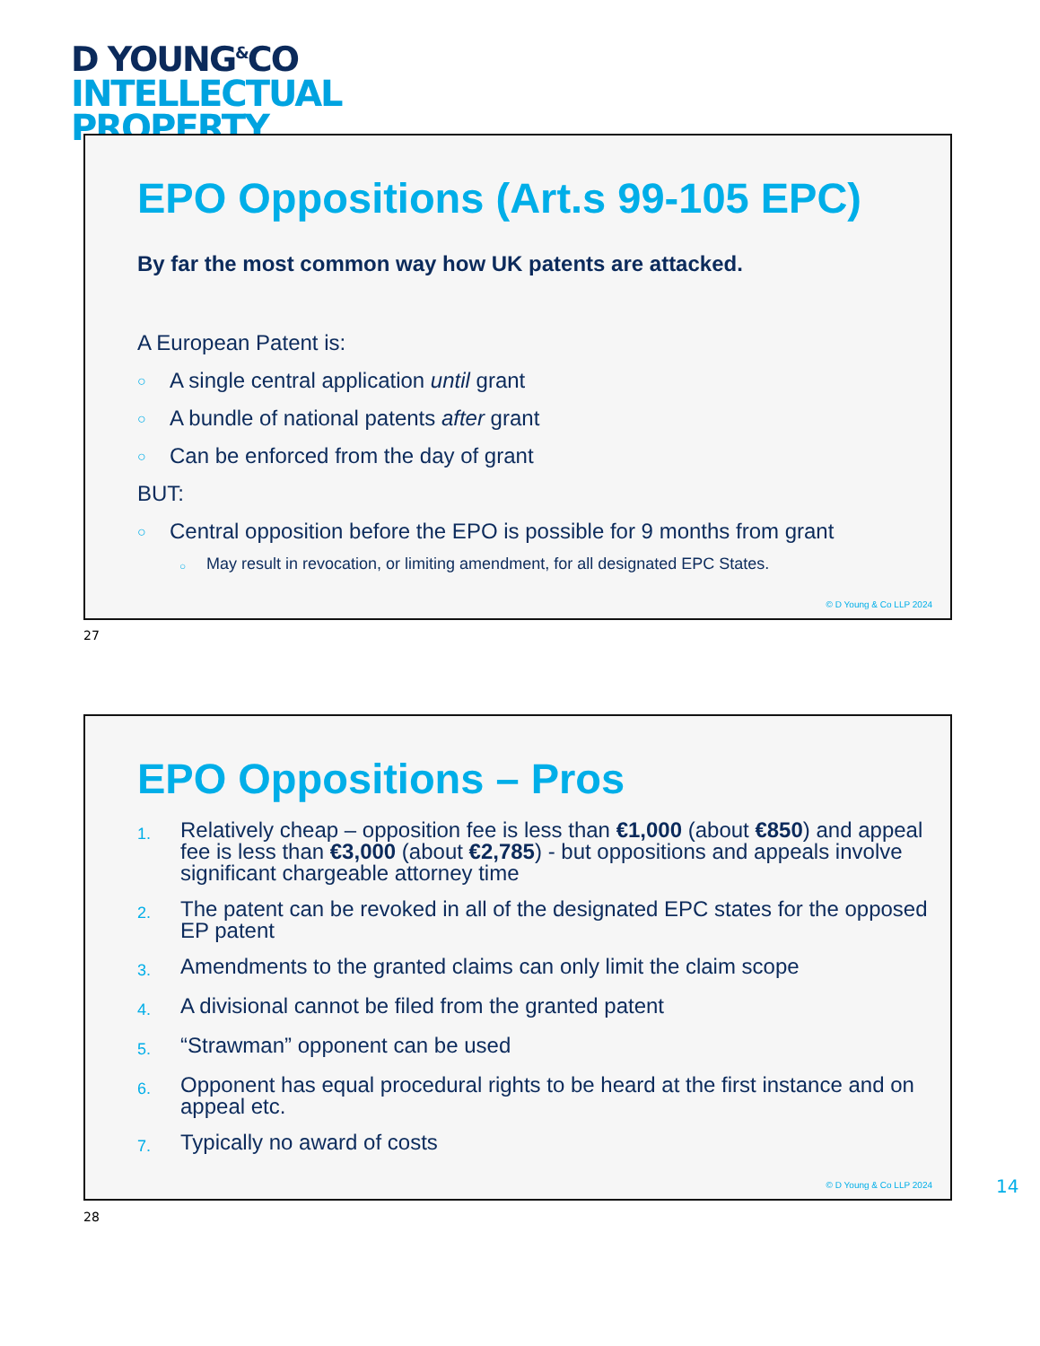D YOUNG<sup>&</sup>CO
INTELLECTUAL
PROPERTY
EPO Oppositions (Art.s 99-105 EPC)
By far the most common way how UK patents are attacked.
A European Patent is:
○ A single central application until grant
○ A bundle of national patents after grant
○ Can be enforced from the day of grant
BUT:
○ Central opposition before the EPO is possible for 9 months from grant
○ May result in revocation, or limiting amendment, for all designated EPC States.
© D Young & Co LLP 2024
27
EPO Oppositions – Pros
1. Relatively cheap – opposition fee is less than €1,000 (about €850) and appeal fee is less than €3,000 (about €2,785) - but oppositions and appeals involve significant chargeable attorney time
2. The patent can be revoked in all of the designated EPC states for the opposed EP patent
3. Amendments to the granted claims can only limit the claim scope
4. A divisional cannot be filed from the granted patent
5. “Strawman” opponent can be used
6. Opponent has equal procedural rights to be heard at the first instance and on appeal etc.
7. Typically no award of costs
© D Young & Co LLP 2024
14
28